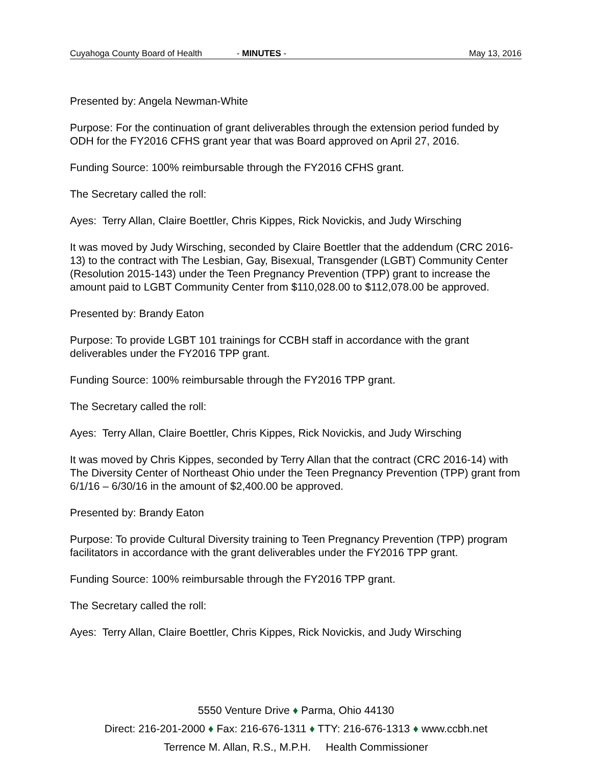Cuyahoga County Board of Health - MINUTES - May 13, 2016
Presented by: Angela Newman-White
Purpose: For the continuation of grant deliverables through the extension period funded by ODH for the FY2016 CFHS grant year that was Board approved on April 27, 2016.
Funding Source: 100% reimbursable through the FY2016 CFHS grant.
The Secretary called the roll:
Ayes: Terry Allan, Claire Boettler, Chris Kippes, Rick Novickis, and Judy Wirsching
It was moved by Judy Wirsching, seconded by Claire Boettler that the addendum (CRC 2016-13) to the contract with The Lesbian, Gay, Bisexual, Transgender (LGBT) Community Center (Resolution 2015-143) under the Teen Pregnancy Prevention (TPP) grant to increase the amount paid to LGBT Community Center from $110,028.00 to $112,078.00 be approved.
Presented by: Brandy Eaton
Purpose: To provide LGBT 101 trainings for CCBH staff in accordance with the grant deliverables under the FY2016 TPP grant.
Funding Source: 100% reimbursable through the FY2016 TPP grant.
The Secretary called the roll:
Ayes: Terry Allan, Claire Boettler, Chris Kippes, Rick Novickis, and Judy Wirsching
It was moved by Chris Kippes, seconded by Terry Allan that the contract (CRC 2016-14) with The Diversity Center of Northeast Ohio under the Teen Pregnancy Prevention (TPP) grant from 6/1/16 – 6/30/16 in the amount of $2,400.00 be approved.
Presented by: Brandy Eaton
Purpose: To provide Cultural Diversity training to Teen Pregnancy Prevention (TPP) program facilitators in accordance with the grant deliverables under the FY2016 TPP grant.
Funding Source: 100% reimbursable through the FY2016 TPP grant.
The Secretary called the roll:
Ayes: Terry Allan, Claire Boettler, Chris Kippes, Rick Novickis, and Judy Wirsching
5550 Venture Drive ♦ Parma, Ohio 44130
Direct: 216-201-2000 ♦ Fax: 216-676-1311 ♦ TTY: 216-676-1313 ♦ www.ccbh.net
Terrence M. Allan, R.S., M.P.H. Health Commissioner